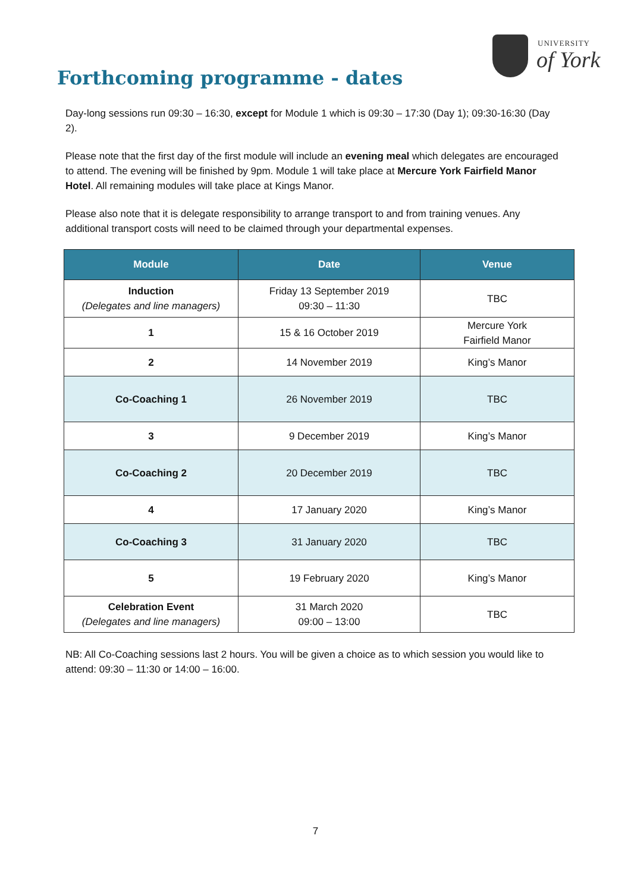UNIVERSITY
of York
Forthcoming programme - dates
Day-long sessions run 09:30 – 16:30, except for Module 1 which is 09:30 – 17:30 (Day 1); 09:30-16:30 (Day 2).
Please note that the first day of the first module will include an evening meal which delegates are encouraged to attend. The evening will be finished by 9pm. Module 1 will take place at Mercure York Fairfield Manor Hotel. All remaining modules will take place at Kings Manor.
Please also note that it is delegate responsibility to arrange transport to and from training venues. Any additional transport costs will need to be claimed through your departmental expenses.
| Module | Date | Venue |
| --- | --- | --- |
| Induction (Delegates and line managers) | Friday 13 September 2019 09:30 – 11:30 | TBC |
| 1 | 15 & 16 October 2019 | Mercure York Fairfield Manor |
| 2 | 14 November 2019 | King’s Manor |
| Co-Coaching 1 | 26 November 2019 | TBC |
| 3 | 9 December 2019 | King’s Manor |
| Co-Coaching 2 | 20 December 2019 | TBC |
| 4 | 17 January 2020 | King’s Manor |
| Co-Coaching 3 | 31 January 2020 | TBC |
| 5 | 19 February 2020 | King’s Manor |
| Celebration Event (Delegates and line managers) | 31 March 2020 09:00 – 13:00 | TBC |
NB: All Co-Coaching sessions last 2 hours. You will be given a choice as to which session you would like to attend: 09:30 – 11:30 or 14:00 – 16:00.
7